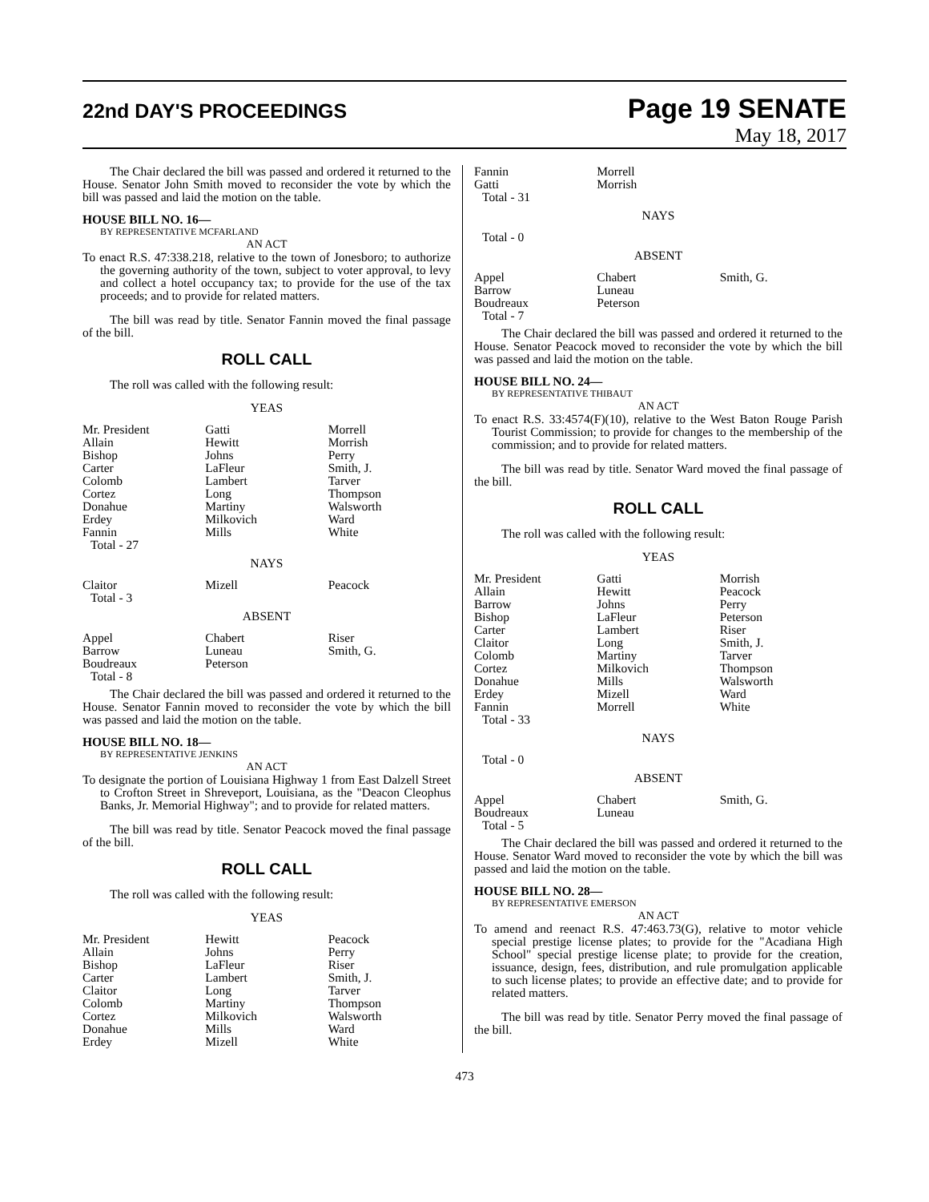22nd DAY'S PROCEEDINGS
Page 19 SENATE
May 18, 2017
The Chair declared the bill was passed and ordered it returned to the House. Senator John Smith moved to reconsider the vote by which the bill was passed and laid the motion on the table.
HOUSE BILL NO. 16—
BY REPRESENTATIVE MCFARLAND
AN ACT
To enact R.S. 47:338.218, relative to the town of Jonesboro; to authorize the governing authority of the town, subject to voter approval, to levy and collect a hotel occupancy tax; to provide for the use of the tax proceeds; and to provide for related matters.
The bill was read by title. Senator Fannin moved the final passage of the bill.
ROLL CALL
The roll was called with the following result:
YEAS
| Mr. President | Gatti | Morrell |
| Allain | Hewitt | Morrish |
| Bishop | Johns | Perry |
| Carter | LaFleur | Smith, J. |
| Colomb | Lambert | Tarver |
| Cortez | Long | Thompson |
| Donahue | Martiny | Walsworth |
| Erdey | Milkovich | Ward |
| Fannin | Mills | White |
| Total - 27 | | |
NAYS
| Claitor | Mizell | Peacock |
| Total - 3 | | |
ABSENT
| Appel | Chabert | Riser |
| Barrow | Luneau | Smith, G. |
| Boudreaux | Peterson | |
| Total - 8 | | |
The Chair declared the bill was passed and ordered it returned to the House. Senator Fannin moved to reconsider the vote by which the bill was passed and laid the motion on the table.
HOUSE BILL NO. 18—
BY REPRESENTATIVE JENKINS
AN ACT
To designate the portion of Louisiana Highway 1 from East Dalzell Street to Crofton Street in Shreveport, Louisiana, as the "Deacon Cleophus Banks, Jr. Memorial Highway"; and to provide for related matters.
The bill was read by title. Senator Peacock moved the final passage of the bill.
ROLL CALL
The roll was called with the following result:
YEAS
| Mr. President | Hewitt | Peacock |
| Allain | Johns | Perry |
| Bishop | LaFleur | Riser |
| Carter | Lambert | Smith, J. |
| Claitor | Long | Tarver |
| Colomb | Martiny | Thompson |
| Cortez | Milkovich | Walsworth |
| Donahue | Mills | Ward |
| Erdey | Mizell | White |
| Fannin | Morrell | |
| Gatti | Morrish | |
| Total - 31 | | |
NAYS
| Total - 0 | | |
ABSENT
| Appel | Chabert | Smith, G. |
| Barrow | Luneau | |
| Boudreaux | Peterson | |
| Total - 7 | | |
The Chair declared the bill was passed and ordered it returned to the House. Senator Peacock moved to reconsider the vote by which the bill was passed and laid the motion on the table.
HOUSE BILL NO. 24—
BY REPRESENTATIVE THIBAUT
AN ACT
To enact R.S. 33:4574(F)(10), relative to the West Baton Rouge Parish Tourist Commission; to provide for changes to the membership of the commission; and to provide for related matters.
The bill was read by title. Senator Ward moved the final passage of the bill.
ROLL CALL
The roll was called with the following result:
YEAS
| Mr. President | Gatti | Morrish |
| Allain | Hewitt | Peacock |
| Barrow | Johns | Perry |
| Bishop | LaFleur | Peterson |
| Carter | Lambert | Riser |
| Claitor | Long | Smith, J. |
| Colomb | Martiny | Tarver |
| Cortez | Milkovich | Thompson |
| Donahue | Mills | Walsworth |
| Erdey | Mizell | Ward |
| Fannin | Morrell | White |
| Total - 33 | | |
NAYS
| Total - 0 | | |
ABSENT
| Appel | Chabert | Smith, G. |
| Boudreaux | Luneau | |
| Total - 5 | | |
The Chair declared the bill was passed and ordered it returned to the House. Senator Ward moved to reconsider the vote by which the bill was passed and laid the motion on the table.
HOUSE BILL NO. 28—
BY REPRESENTATIVE EMERSON
AN ACT
To amend and reenact R.S. 47:463.73(G), relative to motor vehicle special prestige license plates; to provide for the "Acadiana High School" special prestige license plate; to provide for the creation, issuance, design, fees, distribution, and rule promulgation applicable to such license plates; to provide an effective date; and to provide for related matters.
The bill was read by title. Senator Perry moved the final passage of the bill.
473